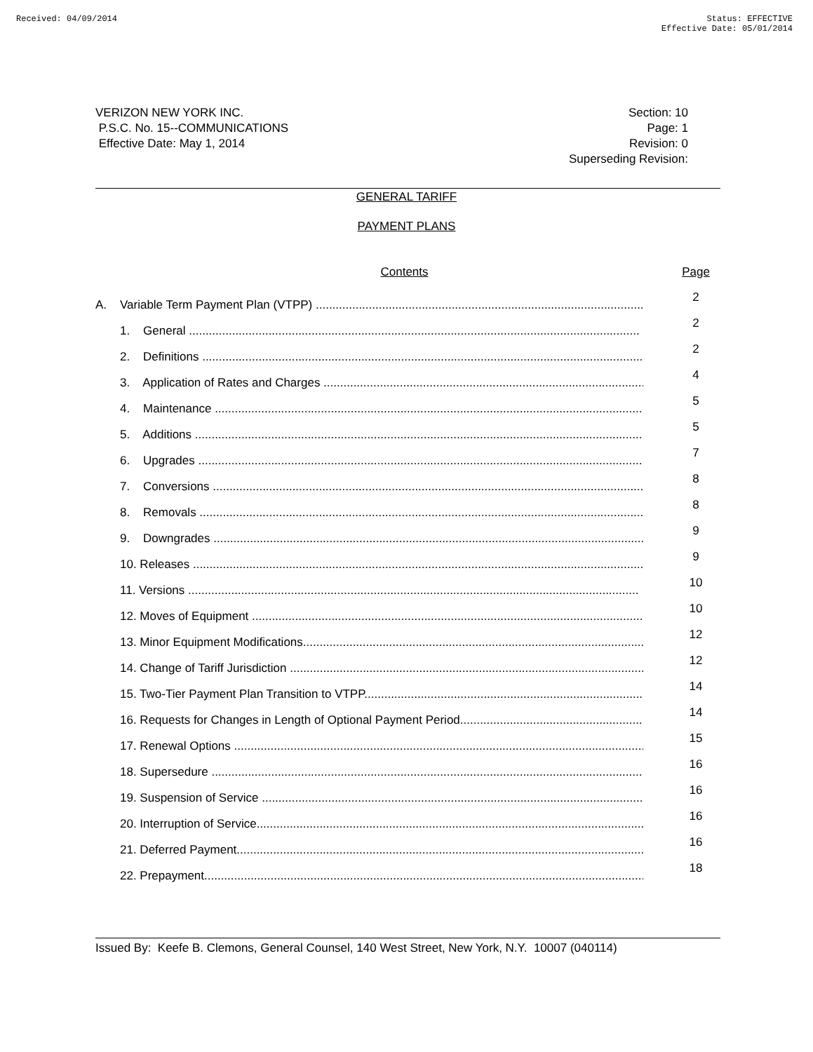Received: 04/09/2014 Status: EFFECTIVE
Effective Date: 05/01/2014
VERIZON NEW YORK INC.
P.S.C. No. 15--COMMUNICATIONS
Effective Date: May 1, 2014
Section: 10
Page: 1
Revision: 0
Superseding Revision:
GENERAL TARIFF
PAYMENT PLANS
Contents Page
A. Variable Term Payment Plan (VTPP) ..........................................................................................................
2
1. General ........................................................................................................................................
2
2. Definitions ........................................................................................................................................
2
3. Application of Rates and Charges ........................................................................................................
4
4. Maintenance ........................................................................................................................................
5
5. Additions ........................................................................................................................................
5
6. Upgrades ........................................................................................................................................
7
7. Conversions ........................................................................................................................................
8
8. Removals ........................................................................................................................................
8
9. Downgrades ........................................................................................................................................
9
10. Releases ........................................................................................................................................
9
11. Versions ........................................................................................................................................
10
12. Moves of Equipment ........................................................................................................................
10
13. Minor Equipment Modifications........................................................................................................
12
14. Change of Tariff Jurisdiction ............................................................................................................
12
15. Two-Tier Payment Plan Transition to VTPP........................................................................................
14
16. Requests for Changes in Length of Optional Payment Period........................................................
14
17. Renewal Options ................................................................................................................................
15
18. Supersedure ........................................................................................................................................
16
19. Suspension of Service ......................................................................................................................
16
20. Interruption of Service......................................................................................................................
16
21. Deferred Payment............................................................................................................................
16
22. Prepayment........................................................................................................................................
18
Issued By: Keefe B. Clemons, General Counsel, 140 West Street, New York, N.Y. 10007 (040114)